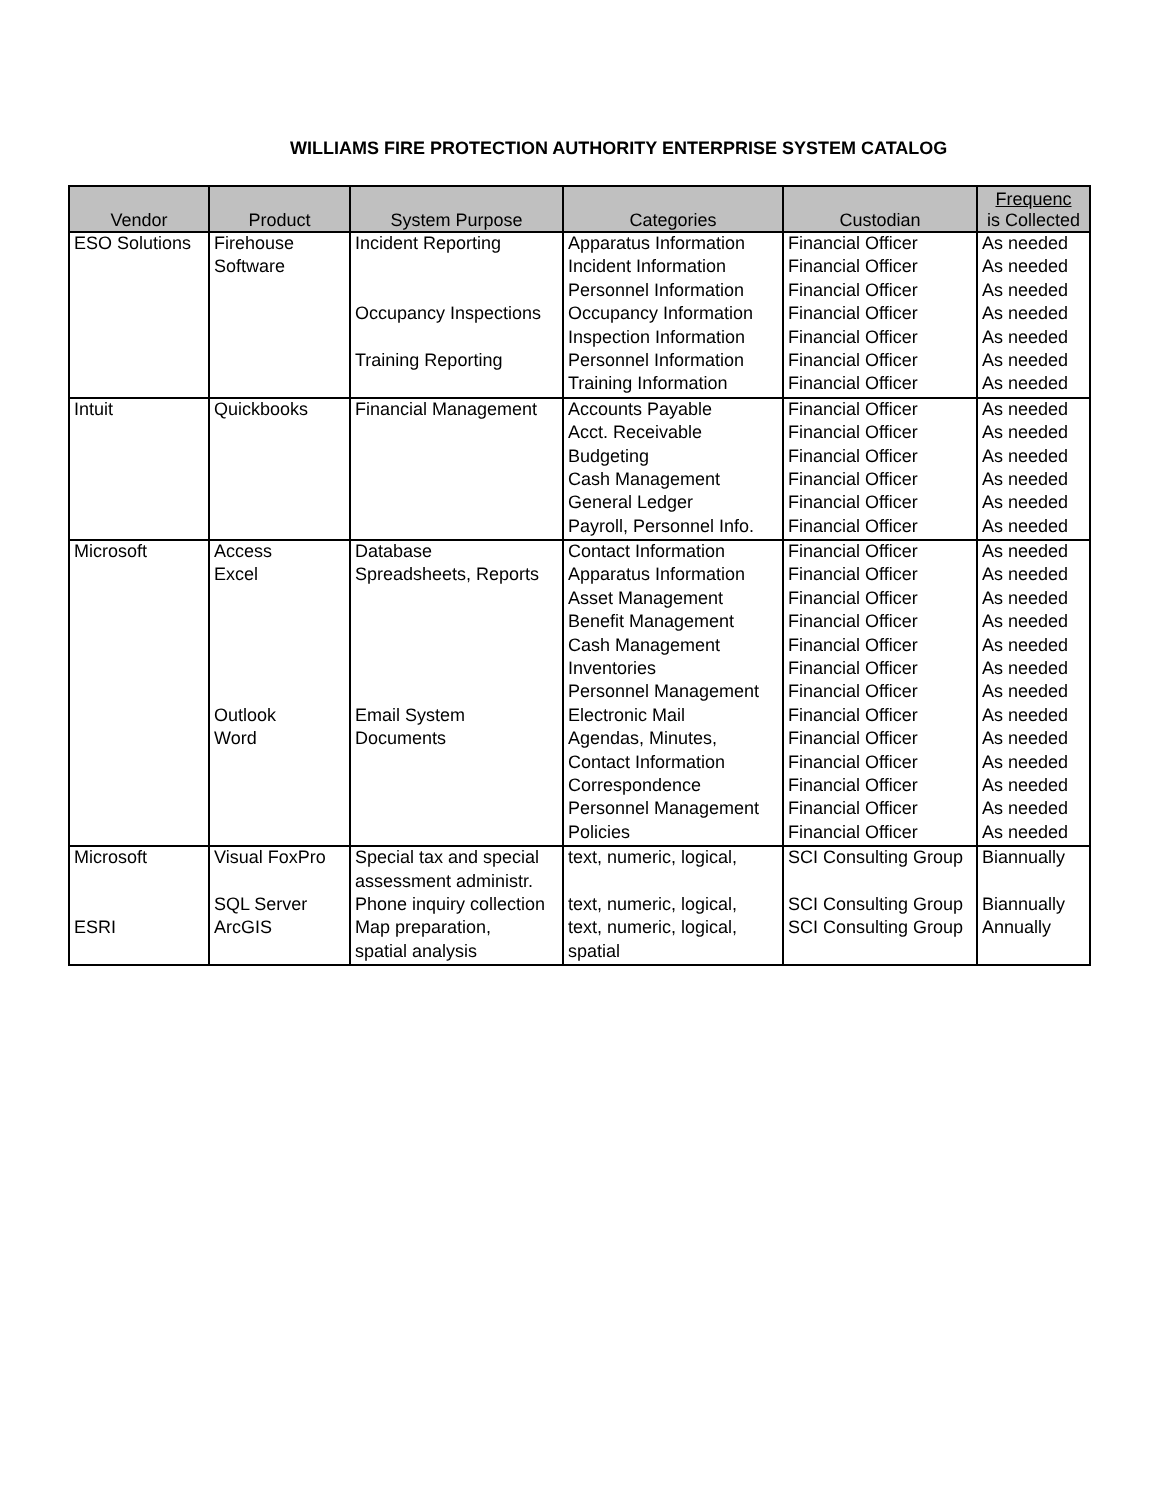WILLIAMS FIRE PROTECTION AUTHORITY ENTERPRISE SYSTEM CATALOG
| Vendor | Product | System Purpose | Categories | Custodian | Frequenc is Collected |
| --- | --- | --- | --- | --- | --- |
| ESO Solutions | Firehouse | Incident Reporting | Apparatus Information | Financial Officer | As needed |
| | Software | | Incident Information | Financial Officer | As needed |
| | | | Personnel Information | Financial Officer | As needed |
| | | Occupancy Inspections | Occupancy Information | Financial Officer | As needed |
| | | | Inspection Information | Financial Officer | As needed |
| | | Training Reporting | Personnel Information | Financial Officer | As needed |
| | | | Training Information | Financial Officer | As needed |
| Intuit | Quickbooks | Financial Management | Accounts Payable | Financial Officer | As needed |
| | | | Acct. Receivable | Financial Officer | As needed |
| | | | Budgeting | Financial Officer | As needed |
| | | | Cash Management | Financial Officer | As needed |
| | | | General Ledger | Financial Officer | As needed |
| | | | Payroll, Personnel Info. | Financial Officer | As needed |
| Microsoft | Access | Database | Contact Information | Financial Officer | As needed |
| | Excel | Spreadsheets, Reports | Apparatus Information | Financial Officer | As needed |
| | | | Asset Management | Financial Officer | As needed |
| | | | Benefit Management | Financial Officer | As needed |
| | | | Cash Management | Financial Officer | As needed |
| | | | Inventories | Financial Officer | As needed |
| | | | Personnel Management | Financial Officer | As needed |
| | Outlook | Email System | Electronic Mail | Financial Officer | As needed |
| | Word | Documents | Agendas, Minutes, | Financial Officer | As needed |
| | | | Contact Information | Financial Officer | As needed |
| | | | Correspondence | Financial Officer | As needed |
| | | | Personnel Management | Financial Officer | As needed |
| | | | Policies | Financial Officer | As needed |
| Microsoft | Visual FoxPro | Special tax and special | text, numeric, logical, | SCI Consulting Group | Biannually |
| | | assessment administr. | | | |
| | SQL Server | Phone inquiry collection | text, numeric, logical, | SCI Consulting Group | Biannually |
| ESRI | ArcGIS | Map preparation, | text, numeric, logical, | SCI Consulting Group | Annually |
| | | spatial analysis | spatial | | |